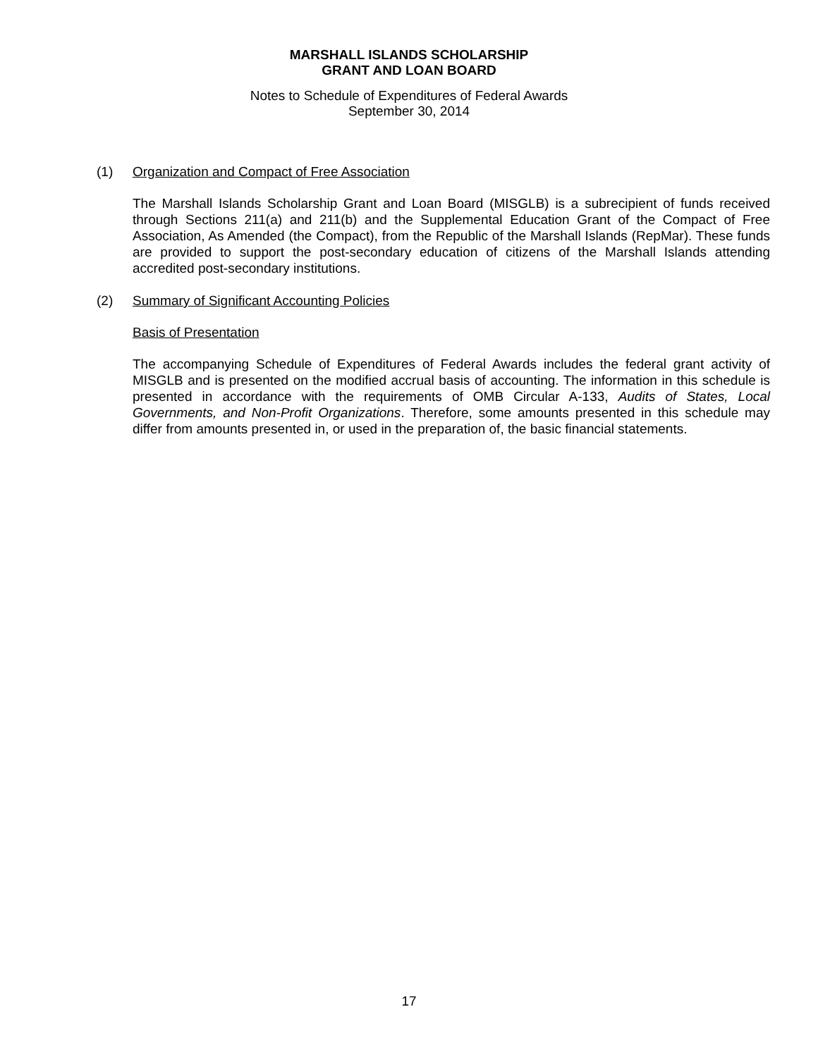MARSHALL ISLANDS SCHOLARSHIP
GRANT AND LOAN BOARD
Notes to Schedule of Expenditures of Federal Awards
September 30, 2014
(1) Organization and Compact of Free Association
The Marshall Islands Scholarship Grant and Loan Board (MISGLB) is a subrecipient of funds received through Sections 211(a) and 211(b) and the Supplemental Education Grant of the Compact of Free Association, As Amended (the Compact), from the Republic of the Marshall Islands (RepMar). These funds are provided to support the post-secondary education of citizens of the Marshall Islands attending accredited post-secondary institutions.
(2) Summary of Significant Accounting Policies
Basis of Presentation
The accompanying Schedule of Expenditures of Federal Awards includes the federal grant activity of MISGLB and is presented on the modified accrual basis of accounting. The information in this schedule is presented in accordance with the requirements of OMB Circular A-133, Audits of States, Local Governments, and Non-Profit Organizations. Therefore, some amounts presented in this schedule may differ from amounts presented in, or used in the preparation of, the basic financial statements.
17